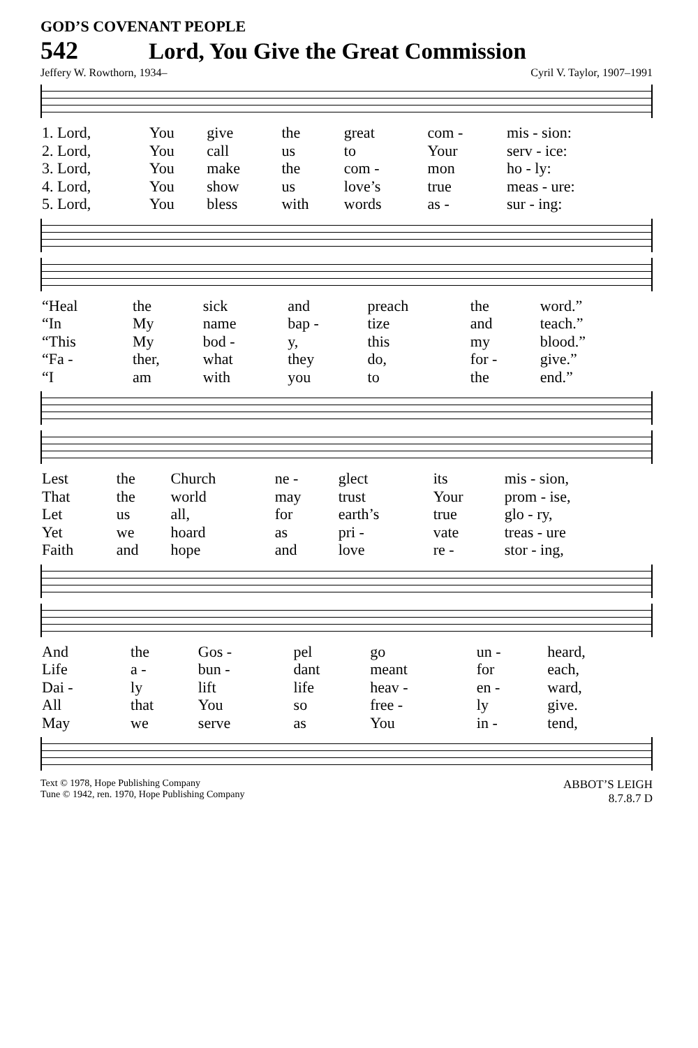GOD’S COVENANT PEOPLE
542 Lord, You Give the Great Commission
Jeffery W. Rowthorn, 1934– Cyril V. Taylor, 1907–1991
| 1. Lord, | You | give | the | great | com - | mis - sion: |
| 2. Lord, | You | call | us | to | Your | serv - ice: |
| 3. Lord, | You | make | the | com - | mon | ho - ly: |
| 4. Lord, | You | show | us | love’s | true | meas - ure: |
| 5. Lord, | You | bless | with | words | as - | sur - ing: |
| “Heal | the | sick | and | preach | the | word.” |
| “In | My | name | bap - | tize | and | teach.” |
| “This | My | bod - | y, | this | my | blood.” |
| “Fa - | ther, | what | they | do, | for - | give.” |
| “I | am | with | you | to | the | end.” |
| Lest | the | Church | ne - | glect | its | mis - sion, |
| That | the | world | may | trust | Your | prom - ise, |
| Let | us | all, | for | earth’s | true | glo - ry, |
| Yet | we | hoard | as | pri - | vate | treas - ure |
| Faith | and | hope | and | love | re - | stor - ing, |
| And | the | Gos - | pel | go | un - | heard, |
| Life | a - | bun - | dant | meant | for | each, |
| Dai - | ly | lift | life | heav - | en - | ward, |
| All | that | You | so | free - | ly | give. |
| May | we | serve | as | You | in - | tend, |
Text © 1978, Hope Publishing Company
Tune © 1942, ren. 1970, Hope Publishing Company
ABBOT’S LEIGH
8.7.8.7 D